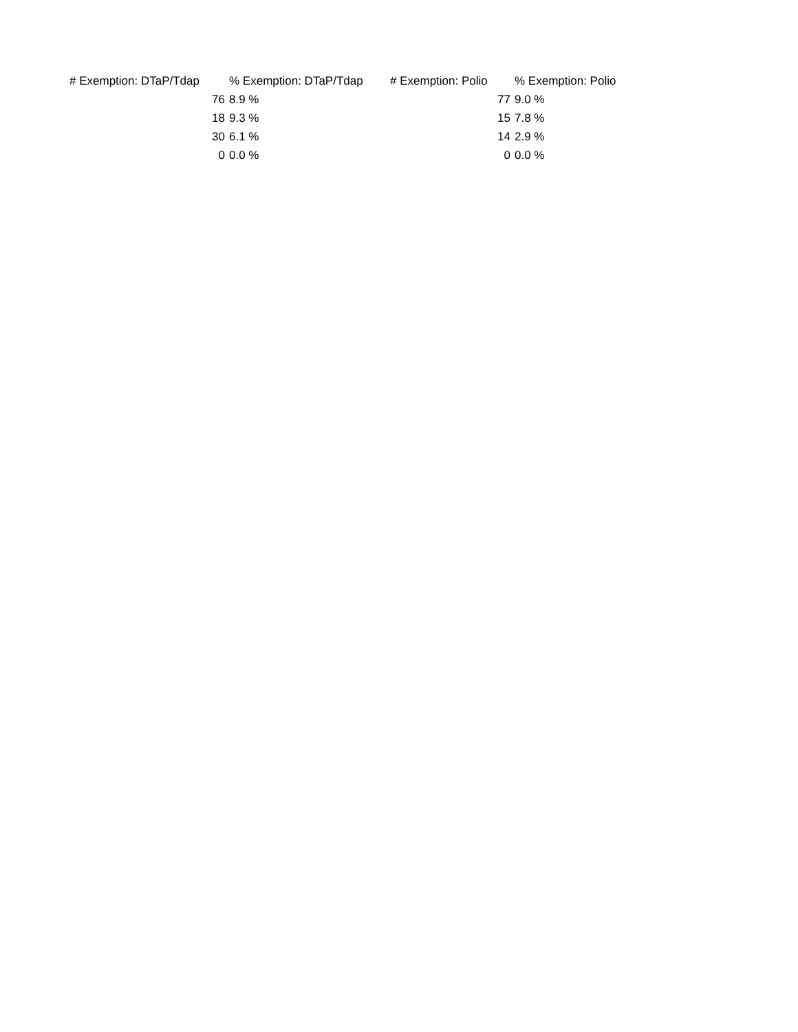| # Exemption: DTaP/Tdap | % Exemption: DTaP/Tdap | # Exemption: Polio | % Exemption: Polio |
| --- | --- | --- | --- |
| 76 | 8.9 % | 77 | 9.0 % |
| 18 | 9.3 % | 15 | 7.8 % |
| 30 | 6.1 % | 14 | 2.9 % |
| 0 | 0.0 % | 0 | 0.0 % |